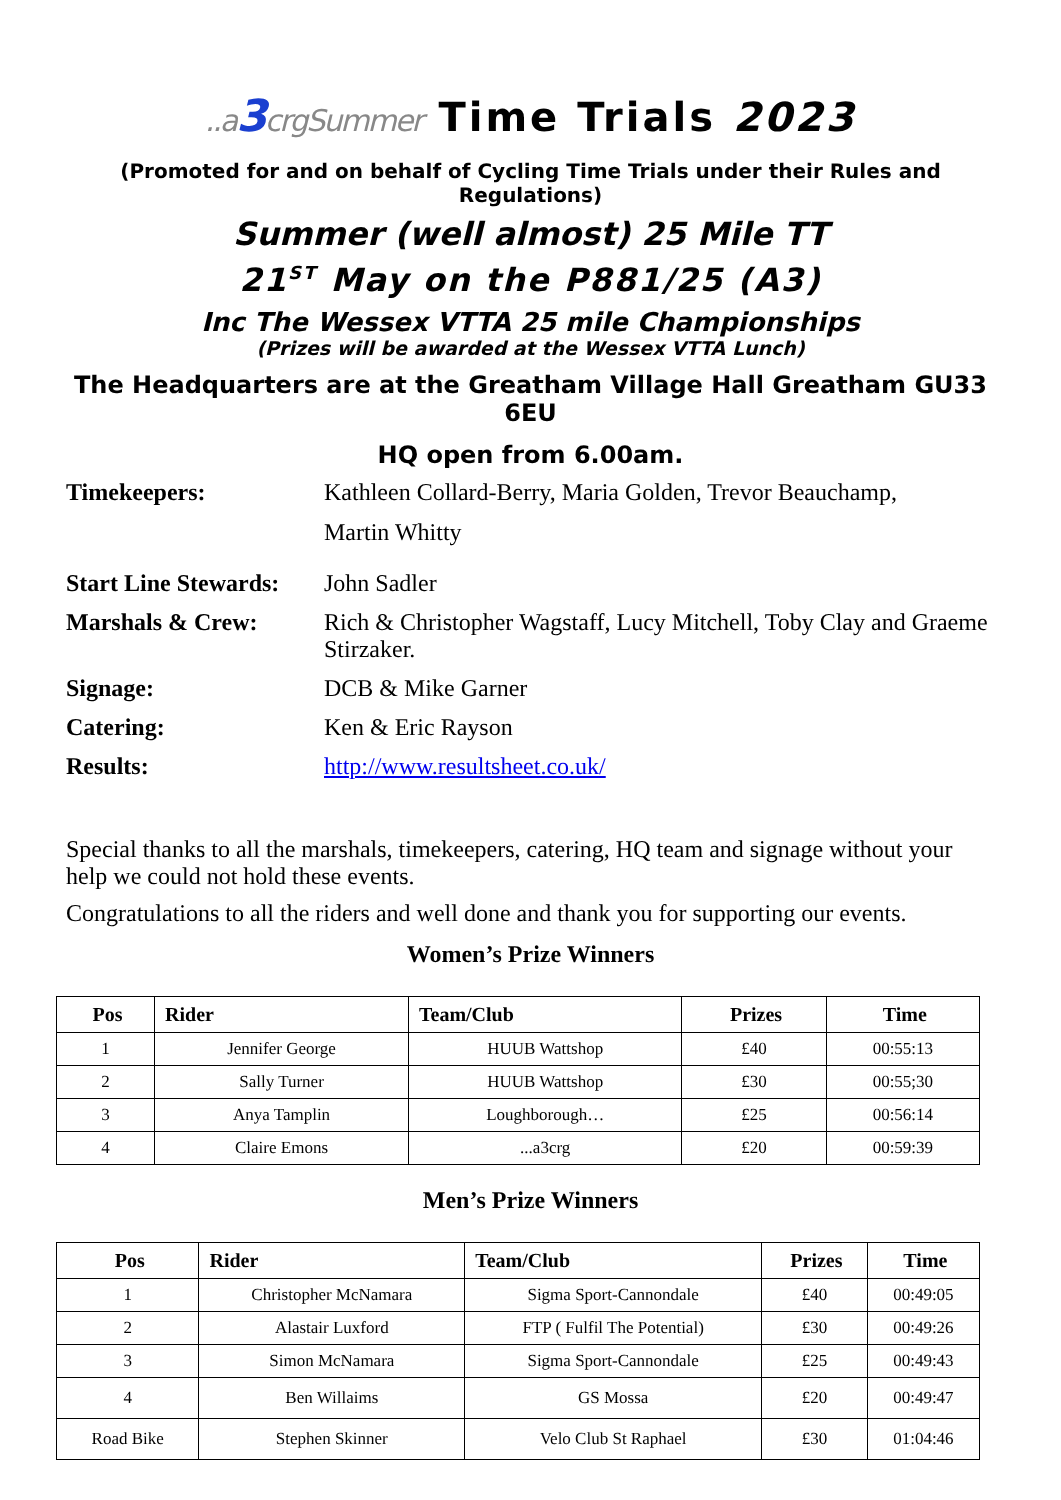..a3crgSummer Time Trials 2023
(Promoted for and on behalf of Cycling Time Trials under their Rules and Regulations)
Summer (well almost) 25 Mile TT
21<sup>ST</sup> May on the P881/25 (A3)
Inc The Wessex VTTA 25 mile Championships
(Prizes will be awarded at the Wessex VTTA Lunch)
The Headquarters are at the Greatham Village Hall Greatham GU33 6EU
HQ open from 6.00am.
| Timekeepers: | Kathleen Collard-Berry, Maria Golden, Trevor Beauchamp, Martin Whitty |
| Start Line Stewards: | John Sadler |
| Marshals & Crew: | Rich & Christopher Wagstaff, Lucy Mitchell, Toby Clay and Graeme Stirzaker. |
| Signage: | DCB & Mike Garner |
| Catering: | Ken & Eric Rayson |
| Results: | http://www.resultsheet.co.uk/ |
Special thanks to all the marshals, timekeepers, catering, HQ team and signage without your help we could not hold these events.
Congratulations to all the riders and well done and thank you for supporting our events.
Women’s Prize Winners
| Pos | Rider | Team/Club | Prizes | Time |
| --- | --- | --- | --- | --- |
| 1 | Jennifer George | HUUB Wattshop | £40 | 00:55:13 |
| 2 | Sally Turner | HUUB Wattshop | £30 | 00:55;30 |
| 3 | Anya Tamplin | Loughborough… | £25 | 00:56:14 |
| 4 | Claire Emons | ...a3crg | £20 | 00:59:39 |
Men’s Prize Winners
| Pos | Rider | Team/Club | Prizes | Time |
| --- | --- | --- | --- | --- |
| 1 | Christopher McNamara | Sigma Sport-Cannondale | £40 | 00:49:05 |
| 2 | Alastair Luxford | FTP ( Fulfil The Potential) | £30 | 00:49:26 |
| 3 | Simon McNamara | Sigma Sport-Cannondale | £25 | 00:49:43 |
| 4 | Ben Willaims | GS Mossa | £20 | 00:49:47 |
| Road Bike | Stephen Skinner | Velo Club St Raphael | £30 | 01:04:46 |